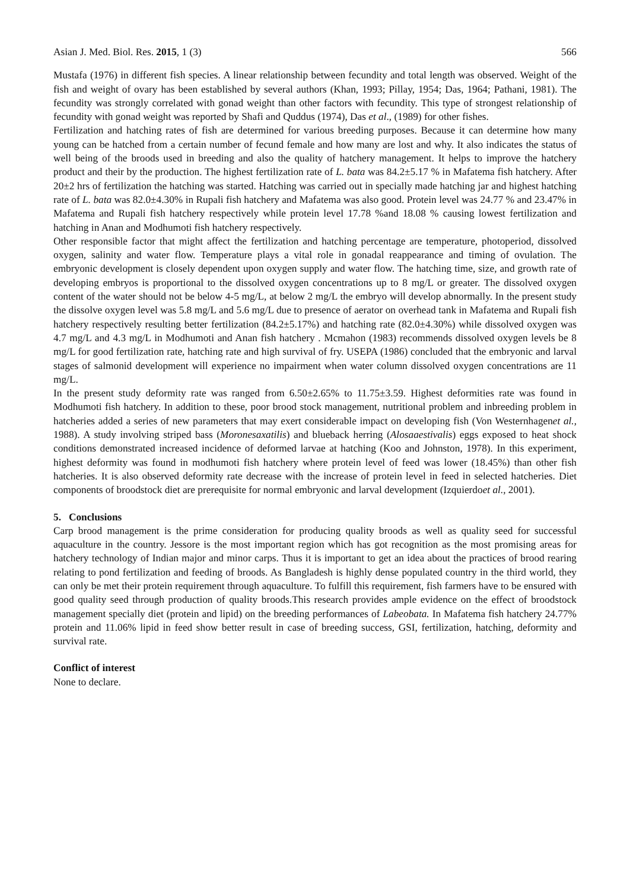Asian J. Med. Biol. Res. 2015, 1 (3) 566
Mustafa (1976) in different fish species. A linear relationship between fecundity and total length was observed. Weight of the fish and weight of ovary has been established by several authors (Khan, 1993; Pillay, 1954; Das, 1964; Pathani, 1981). The fecundity was strongly correlated with gonad weight than other factors with fecundity. This type of strongest relationship of fecundity with gonad weight was reported by Shafi and Quddus (1974), Das et al., (1989) for other fishes.
Fertilization and hatching rates of fish are determined for various breeding purposes. Because it can determine how many young can be hatched from a certain number of fecund female and how many are lost and why. It also indicates the status of well being of the broods used in breeding and also the quality of hatchery management. It helps to improve the hatchery product and their by the production. The highest fertilization rate of L. bata was 84.2±5.17 % in Mafatema fish hatchery. After 20±2 hrs of fertilization the hatching was started. Hatching was carried out in specially made hatching jar and highest hatching rate of L. bata was 82.0±4.30% in Rupali fish hatchery and Mafatema was also good. Protein level was 24.77 % and 23.47% in Mafatema and Rupali fish hatchery respectively while protein level 17.78 %and 18.08 % causing lowest fertilization and hatching in Anan and Modhumoti fish hatchery respectively.
Other responsible factor that might affect the fertilization and hatching percentage are temperature, photoperiod, dissolved oxygen, salinity and water flow. Temperature plays a vital role in gonadal reappearance and timing of ovulation. The embryonic development is closely dependent upon oxygen supply and water flow. The hatching time, size, and growth rate of developing embryos is proportional to the dissolved oxygen concentrations up to 8 mg/L or greater. The dissolved oxygen content of the water should not be below 4-5 mg/L, at below 2 mg/L the embryo will develop abnormally. In the present study the dissolve oxygen level was 5.8 mg/L and 5.6 mg/L due to presence of aerator on overhead tank in Mafatema and Rupali fish hatchery respectively resulting better fertilization (84.2±5.17%) and hatching rate (82.0±4.30%) while dissolved oxygen was 4.7 mg/L and 4.3 mg/L in Modhumoti and Anan fish hatchery . Mcmahon (1983) recommends dissolved oxygen levels be 8 mg/L for good fertilization rate, hatching rate and high survival of fry. USEPA (1986) concluded that the embryonic and larval stages of salmonid development will experience no impairment when water column dissolved oxygen concentrations are 11 mg/L.
In the present study deformity rate was ranged from 6.50±2.65% to 11.75±3.59. Highest deformities rate was found in Modhumoti fish hatchery. In addition to these, poor brood stock management, nutritional problem and inbreeding problem in hatcheries added a series of new parameters that may exert considerable impact on developing fish (Von Westernhagenet al., 1988). A study involving striped bass (Moronesaxatilis) and blueback herring (Alosaaestivalis) eggs exposed to heat shock conditions demonstrated increased incidence of deformed larvae at hatching (Koo and Johnston, 1978). In this experiment, highest deformity was found in modhumoti fish hatchery where protein level of feed was lower (18.45%) than other fish hatcheries. It is also observed deformity rate decrease with the increase of protein level in feed in selected hatcheries. Diet components of broodstock diet are prerequisite for normal embryonic and larval development (Izquierdoet al., 2001).
5. Conclusions
Carp brood management is the prime consideration for producing quality broods as well as quality seed for successful aquaculture in the country. Jessore is the most important region which has got recognition as the most promising areas for hatchery technology of Indian major and minor carps. Thus it is important to get an idea about the practices of brood rearing relating to pond fertilization and feeding of broods. As Bangladesh is highly dense populated country in the third world, they can only be met their protein requirement through aquaculture. To fulfill this requirement, fish farmers have to be ensured with good quality seed through production of quality broods.This research provides ample evidence on the effect of broodstock management specially diet (protein and lipid) on the breeding performances of Labeobata. In Mafatema fish hatchery 24.77% protein and 11.06% lipid in feed show better result in case of breeding success, GSI, fertilization, hatching, deformity and survival rate.
Conflict of interest
None to declare.